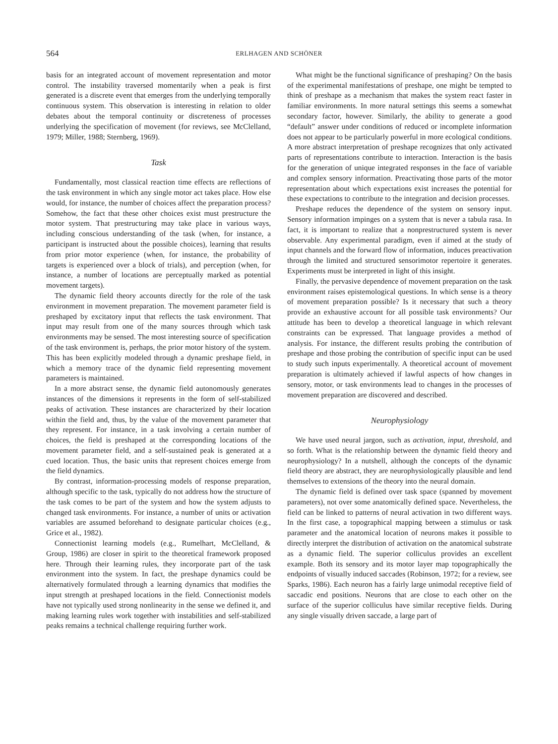564
ERLHAGEN AND SCHÖNER
basis for an integrated account of movement representation and motor control. The instability traversed momentarily when a peak is first generated is a discrete event that emerges from the underlying temporally continuous system. This observation is interesting in relation to older debates about the temporal continuity or discreteness of processes underlying the specification of movement (for reviews, see McClelland, 1979; Miller, 1988; Sternberg, 1969).
Task
Fundamentally, most classical reaction time effects are reflections of the task environment in which any single motor act takes place. How else would, for instance, the number of choices affect the preparation process? Somehow, the fact that these other choices exist must prestructure the motor system. That prestructuring may take place in various ways, including conscious understanding of the task (when, for instance, a participant is instructed about the possible choices), learning that results from prior motor experience (when, for instance, the probability of targets is experienced over a block of trials), and perception (when, for instance, a number of locations are perceptually marked as potential movement targets).
The dynamic field theory accounts directly for the role of the task environment in movement preparation. The movement parameter field is preshaped by excitatory input that reflects the task environment. That input may result from one of the many sources through which task environments may be sensed. The most interesting source of specification of the task environment is, perhaps, the prior motor history of the system. This has been explicitly modeled through a dynamic preshape field, in which a memory trace of the dynamic field representing movement parameters is maintained.
In a more abstract sense, the dynamic field autonomously generates instances of the dimensions it represents in the form of self-stabilized peaks of activation. These instances are characterized by their location within the field and, thus, by the value of the movement parameter that they represent. For instance, in a task involving a certain number of choices, the field is preshaped at the corresponding locations of the movement parameter field, and a self-sustained peak is generated at a cued location. Thus, the basic units that represent choices emerge from the field dynamics.
By contrast, information-processing models of response preparation, although specific to the task, typically do not address how the structure of the task comes to be part of the system and how the system adjusts to changed task environments. For instance, a number of units or activation variables are assumed beforehand to designate particular choices (e.g., Grice et al., 1982).
Connectionist learning models (e.g., Rumelhart, McClelland, & Group, 1986) are closer in spirit to the theoretical framework proposed here. Through their learning rules, they incorporate part of the task environment into the system. In fact, the preshape dynamics could be alternatively formulated through a learning dynamics that modifies the input strength at preshaped locations in the field. Connectionist models have not typically used strong nonlinearity in the sense we defined it, and making learning rules work together with instabilities and self-stabilized peaks remains a technical challenge requiring further work.
What might be the functional significance of preshaping? On the basis of the experimental manifestations of preshape, one might be tempted to think of preshape as a mechanism that makes the system react faster in familiar environments. In more natural settings this seems a somewhat secondary factor, however. Similarly, the ability to generate a good “default” answer under conditions of reduced or incomplete information does not appear to be particularly powerful in more ecological conditions. A more abstract interpretation of preshape recognizes that only activated parts of representations contribute to interaction. Interaction is the basis for the generation of unique integrated responses in the face of variable and complex sensory information. Preactivating those parts of the motor representation about which expectations exist increases the potential for these expectations to contribute to the integration and decision processes.
Preshape reduces the dependence of the system on sensory input. Sensory information impinges on a system that is never a tabula rasa. In fact, it is important to realize that a nonprestructured system is never observable. Any experimental paradigm, even if aimed at the study of input channels and the forward flow of information, induces preactivation through the limited and structured sensorimotor repertoire it generates. Experiments must be interpreted in light of this insight.
Finally, the pervasive dependence of movement preparation on the task environment raises epistemological questions. In which sense is a theory of movement preparation possible? Is it necessary that such a theory provide an exhaustive account for all possible task environments? Our attitude has been to develop a theoretical language in which relevant constraints can be expressed. That language provides a method of analysis. For instance, the different results probing the contribution of preshape and those probing the contribution of specific input can be used to study such inputs experimentally. A theoretical account of movement preparation is ultimately achieved if lawful aspects of how changes in sensory, motor, or task environments lead to changes in the processes of movement preparation are discovered and described.
Neurophysiology
We have used neural jargon, such as activation, input, threshold, and so forth. What is the relationship between the dynamic field theory and neurophysiology? In a nutshell, although the concepts of the dynamic field theory are abstract, they are neurophysiologically plausible and lend themselves to extensions of the theory into the neural domain.
The dynamic field is defined over task space (spanned by movement parameters), not over some anatomically defined space. Nevertheless, the field can be linked to patterns of neural activation in two different ways. In the first case, a topographical mapping between a stimulus or task parameter and the anatomical location of neurons makes it possible to directly interpret the distribution of activation on the anatomical substrate as a dynamic field. The superior colliculus provides an excellent example. Both its sensory and its motor layer map topographically the endpoints of visually induced saccades (Robinson, 1972; for a review, see Sparks, 1986). Each neuron has a fairly large unimodal receptive field of saccadic end positions. Neurons that are close to each other on the surface of the superior colliculus have similar receptive fields. During any single visually driven saccade, a large part of